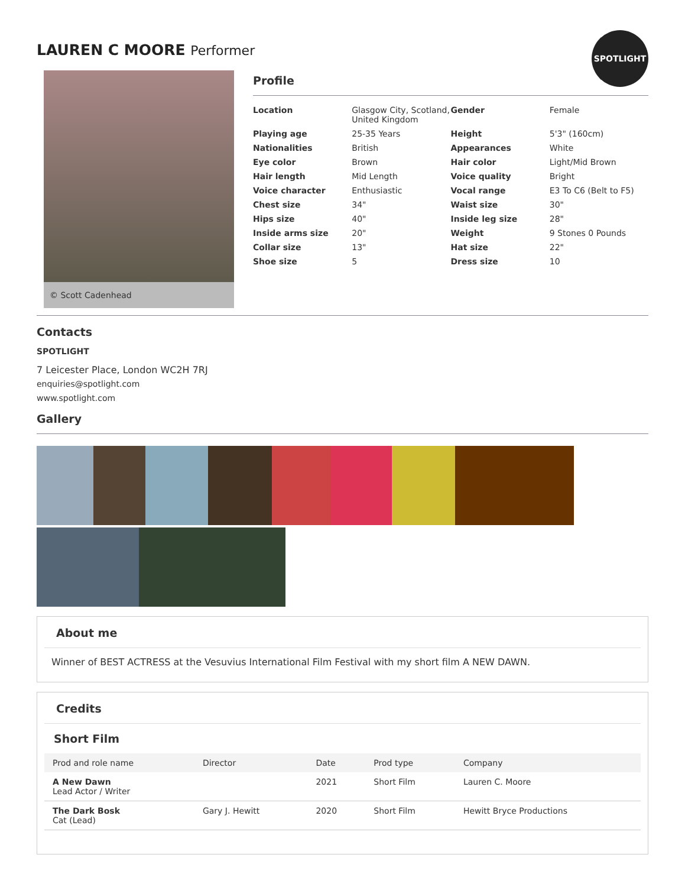LAUREN C MOORE Performer
© Scott Cadenhead
Profile
SPOTLIGHT
| Location | Glasgow City, Scotland, United Kingdom | Gender | Female |
| Playing age | 25-35 Years | Height | 5'3" (160cm) |
| Nationalities | British | Appearances | White |
| Eye color | Brown | Hair color | Light/Mid Brown |
| Hair length | Mid Length | Voice quality | Bright |
| Voice character | Enthusiastic | Vocal range | E3 To C6 (Belt to F5) |
| Chest size | 34" | Waist size | 30" |
| Hips size | 40" | Inside leg size | 28" |
| Inside arms size | 20" | Weight | 9 Stones 0 Pounds |
| Collar size | 13" | Hat size | 22" |
| Shoe size | 5 | Dress size | 10 |
Contacts
SPOTLIGHT
7 Leicester Place, London WC2H 7RJ
enquiries@spotlight.com
www.spotlight.com
Gallery
About me
Winner of BEST ACTRESS at the Vesuvius International Film Festival with my short film A NEW DAWN.
Credits
Short Film
| Prod and role name | Director | Date | Prod type | Company |
| --- | --- | --- | --- | --- |
| A New Dawn Lead Actor / Writer | | 2021 | Short Film | Lauren C. Moore |
| The Dark Bosk Cat (Lead) | Gary J. Hewitt | 2020 | Short Film | Hewitt Bryce Productions |